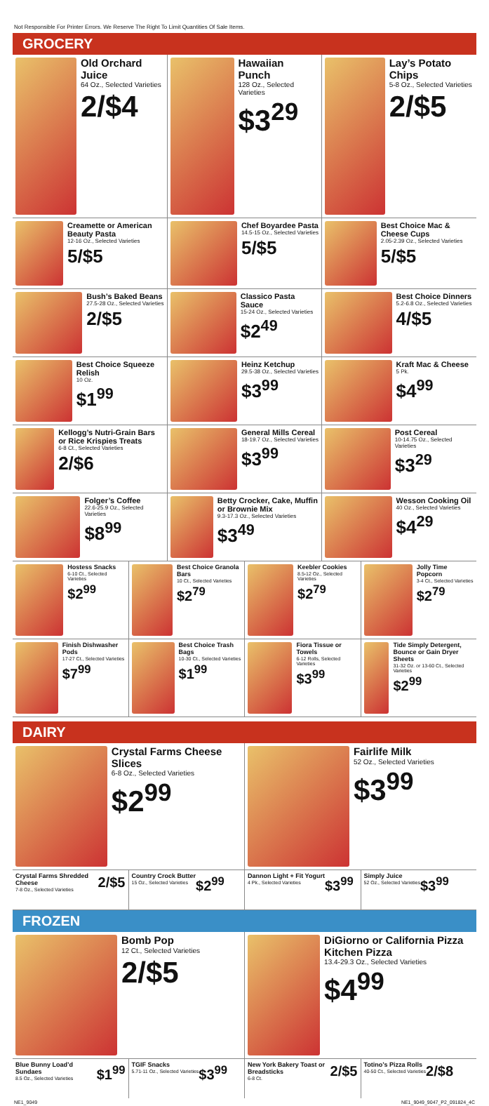Not Responsible For Printer Errors. We Reserve The Right To Limit Quantities Of Sale Items.
GROCERY
Old Orchard Juice
64 Oz., Selected Varieties
2/$4
Hawaiian Punch
128 Oz., Selected Varieties
$3<sup>29</sup>
Lay’s Potato Chips
5-8 Oz., Selected Varieties
2/$5
Creamette or American Beauty Pasta
12-16 Oz., Selected Varieties
5/$5
Chef Boyardee Pasta
14.5-15 Oz., Selected Varieties
5/$5
Best Choice Mac & Cheese Cups
2.05-2.39 Oz., Selected Varieties
5/$5
Bush’s Baked Beans
27.5-28 Oz., Selected Varieties
2/$5
Classico Pasta Sauce
15-24 Oz., Selected Varieties
$2<sup>49</sup>
Best Choice Dinners
5.2-6.8 Oz., Selected Varieties
4/$5
Best Choice Squeeze Relish
10 Oz.
$1<sup>99</sup>
Heinz Ketchup
29.5-38 Oz., Selected Varieties
$3<sup>99</sup>
Kraft Mac & Cheese
5 Pk.
$4<sup>99</sup>
Kellogg’s Nutri-Grain Bars or Rice Krispies Treats
6-8 Ct., Selected Varieties
2/$6
General Mills Cereal
18-19.7 Oz., Selected Varieties
$3<sup>99</sup>
Post Cereal
10-14.75 Oz., Selected Varieties
$3<sup>29</sup>
Folger’s Coffee
22.6-25.9 Oz., Selected Varieties
$8<sup>99</sup>
Betty Crocker, Cake, Muffin or Brownie Mix
9.3-17.3 Oz., Selected Varieties
$3<sup>49</sup>
Wesson Cooking Oil
40 Oz., Selected Varieties
$4<sup>29</sup>
Hostess Snacks
6-10 Ct., Selected Varieties
$2<sup>99</sup>
Best Choice Granola Bars
10 Ct., Selected Varieties
$2<sup>79</sup>
Keebler Cookies
8.5-12 Oz., Selected Varieties
$2<sup>79</sup>
Jolly Time Popcorn
3-4 Ct., Selected Varieties
$2<sup>79</sup>
Finish Dishwasher Pods
17-27 Ct., Selected Varieties
$7<sup>99</sup>
Best Choice Trash Bags
10-30 Ct., Selected Varieties
$1<sup>99</sup>
Fiora Tissue or Towels
6-12 Rolls, Selected Varieties
$3<sup>99</sup>
Tide Simply Detergent, Bounce or Gain Dryer Sheets
31-32 Oz. or 13-60 Ct., Selected Varieties
$2<sup>99</sup>
DAIRY
Crystal Farms Cheese Slices
6-8 Oz., Selected Varieties
$2<sup>99</sup>
Fairlife Milk
52 Oz., Selected Varieties
$3<sup>99</sup>
Crystal Farms Shredded Cheese
7-8 Oz., Selected Varieties
2/$5
Country Crock Butter
15 Oz., Selected Varieties
$2<sup>99</sup>
Dannon Light + Fit Yogurt
4 Pk., Selected Varieties
$3<sup>99</sup>
Simply Juice
52 Oz., Selected Varieties
$3<sup>99</sup>
FROZEN
Bomb Pop
12 Ct., Selected Varieties
2/$5
DiGiorno or California Pizza Kitchen Pizza
13.4-29.3 Oz., Selected Varieties
$4<sup>99</sup>
Blue Bunny Load’d Sundaes
8.5 Oz., Selected Varieties
$1<sup>99</sup>
TGIF Snacks
5.71-11 Oz., Selected Varieties
$3<sup>99</sup>
New York Bakery Toast or Breadsticks
6-8 Ct.
2/$5
Totino’s Pizza Rolls
40-50 Ct., Selected Varieties
2/$8
NE1_9049 NE1_9049_9047_P2_091824_4C